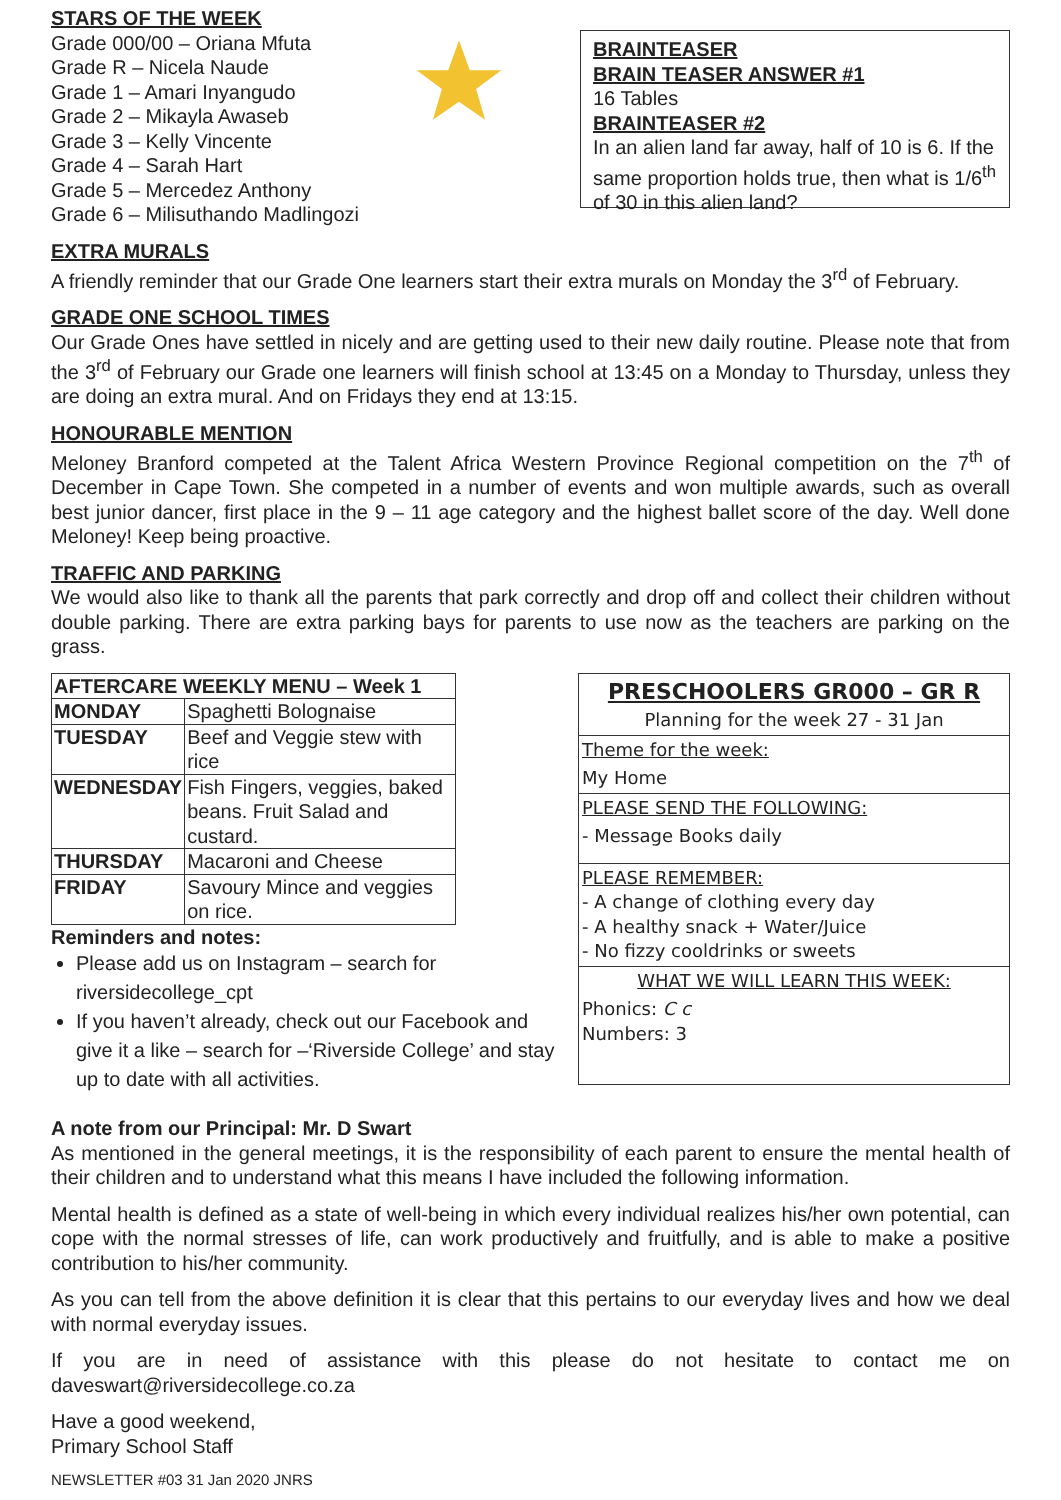STARS OF THE WEEK
Grade 000/00 – Oriana Mfuta
Grade R – Nicela Naude
Grade 1 – Amari Inyangudo
Grade 2 – Mikayla Awaseb
Grade 3 – Kelly Vincente
Grade 4 – Sarah Hart
Grade 5 – Mercedez Anthony
Grade 6 – Milisuthando Madlingozi
BRAINTEASER
BRAIN TEASER ANSWER #1
16 Tables
BRAINTEASER #2
In an alien land far away, half of 10 is 6. If the same proportion holds true, then what is 1/6<sup>th</sup> of 30 in this alien land?
EXTRA MURALS
A friendly reminder that our Grade One learners start their extra murals on Monday the 3<sup>rd</sup> of February.
GRADE ONE SCHOOL TIMES
Our Grade Ones have settled in nicely and are getting used to their new daily routine. Please note that from the 3<sup>rd</sup> of February our Grade one learners will finish school at 13:45 on a Monday to Thursday, unless they are doing an extra mural. And on Fridays they end at 13:15.
HONOURABLE MENTION
Meloney Branford competed at the Talent Africa Western Province Regional competition on the 7<sup>th</sup> of December in Cape Town. She competed in a number of events and won multiple awards, such as overall best junior dancer, first place in the 9 – 11 age category and the highest ballet score of the day. Well done Meloney! Keep being proactive.
TRAFFIC AND PARKING
We would also like to thank all the parents that park correctly and drop off and collect their children without double parking. There are extra parking bays for parents to use now as the teachers are parking on the grass.
| AFTERCARE WEEKLY MENU – Week 1 | |
| --- | --- |
| MONDAY | Spaghetti Bolognaise |
| TUESDAY | Beef and Veggie stew with rice |
| WEDNESDAY | Fish Fingers, veggies, baked beans. Fruit Salad and custard. |
| THURSDAY | Macaroni and Cheese |
| FRIDAY | Savoury Mince and veggies on rice. |
Reminders and notes:
Please add us on Instagram – search for riversidecollege_cpt
If you haven’t already, check out our Facebook and give it a like – search for –‘Riverside College’ and stay up to date with all activities.
PRESCHOOLERS GR000 – GR R
Planning for the week 27 - 31 Jan
Theme for the week:
My Home
PLEASE SEND THE FOLLOWING:
- Message Books daily
PLEASE REMEMBER:
- A change of clothing every day
- A healthy snack + Water/Juice
- No fizzy cooldrinks or sweets
WHAT WE WILL LEARN THIS WEEK:
Phonics: C c
Numbers: 3
A note from our Principal: Mr. D Swart
As mentioned in the general meetings, it is the responsibility of each parent to ensure the mental health of their children and to understand what this means I have included the following information.
Mental health is defined as a state of well-being in which every individual realizes his/her own potential, can cope with the normal stresses of life, can work productively and fruitfully, and is able to make a positive contribution to his/her community.
As you can tell from the above definition it is clear that this pertains to our everyday lives and how we deal with normal everyday issues.
If you are in need of assistance with this please do not hesitate to contact me on daveswart@riversidecollege.co.za
Have a good weekend,
Primary School Staff
NEWSLETTER #03 31 Jan 2020 JNRS